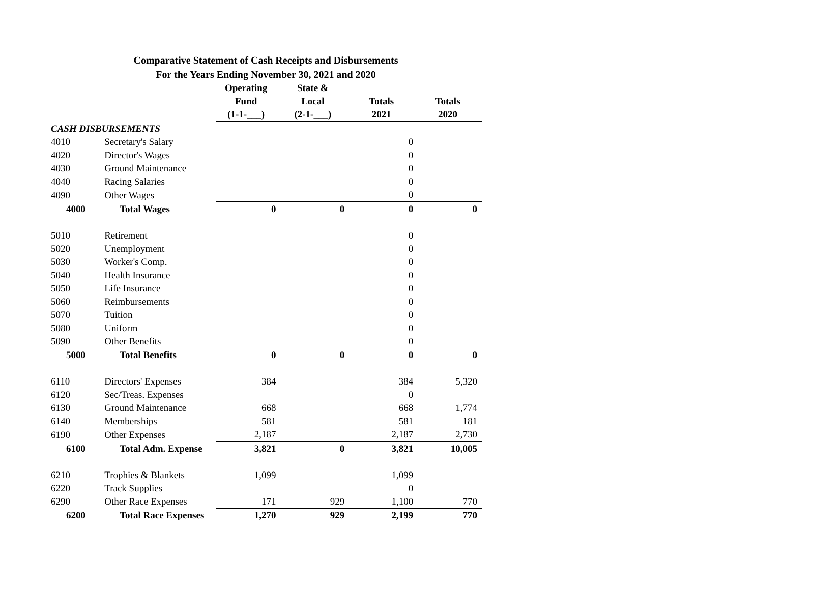Comparative Statement of Cash Receipts and Disbursements
For the Years Ending November 30, 2021 and 2020
| | | Operating | State & | | |
| --- | --- | --- | --- | --- | --- |
| | | Fund | Local | Totals | Totals |
| | | (1-1-___) | (2-1-___) | 2021 | 2020 |
| CASH DISBURSEMENTS | | | | | |
| 4010 | Secretary's Salary | | | 0 | |
| 4020 | Director's Wages | | | 0 | |
| 4030 | Ground Maintenance | | | 0 | |
| 4040 | Racing Salaries | | | 0 | |
| 4090 | Other Wages | | | 0 | |
| 4000 | Total Wages | 0 | 0 | 0 | 0 |
| 5010 | Retirement | | | 0 | |
| 5020 | Unemployment | | | 0 | |
| 5030 | Worker's Comp. | | | 0 | |
| 5040 | Health Insurance | | | 0 | |
| 5050 | Life Insurance | | | 0 | |
| 5060 | Reimbursements | | | 0 | |
| 5070 | Tuition | | | 0 | |
| 5080 | Uniform | | | 0 | |
| 5090 | Other Benefits | | | 0 | |
| 5000 | Total Benefits | 0 | 0 | 0 | 0 |
| 6110 | Directors' Expenses | 384 | | 384 | 5,320 |
| 6120 | Sec/Treas. Expenses | | | 0 | |
| 6130 | Ground Maintenance | 668 | | 668 | 1,774 |
| 6140 | Memberships | 581 | | 581 | 181 |
| 6190 | Other Expenses | 2,187 | | 2,187 | 2,730 |
| 6100 | Total Adm. Expense | 3,821 | 0 | 3,821 | 10,005 |
| 6210 | Trophies & Blankets | 1,099 | | 1,099 | |
| 6220 | Track Supplies | | | 0 | |
| 6290 | Other Race Expenses | 171 | 929 | 1,100 | 770 |
| 6200 | Total Race Expenses | 1,270 | 929 | 2,199 | 770 |